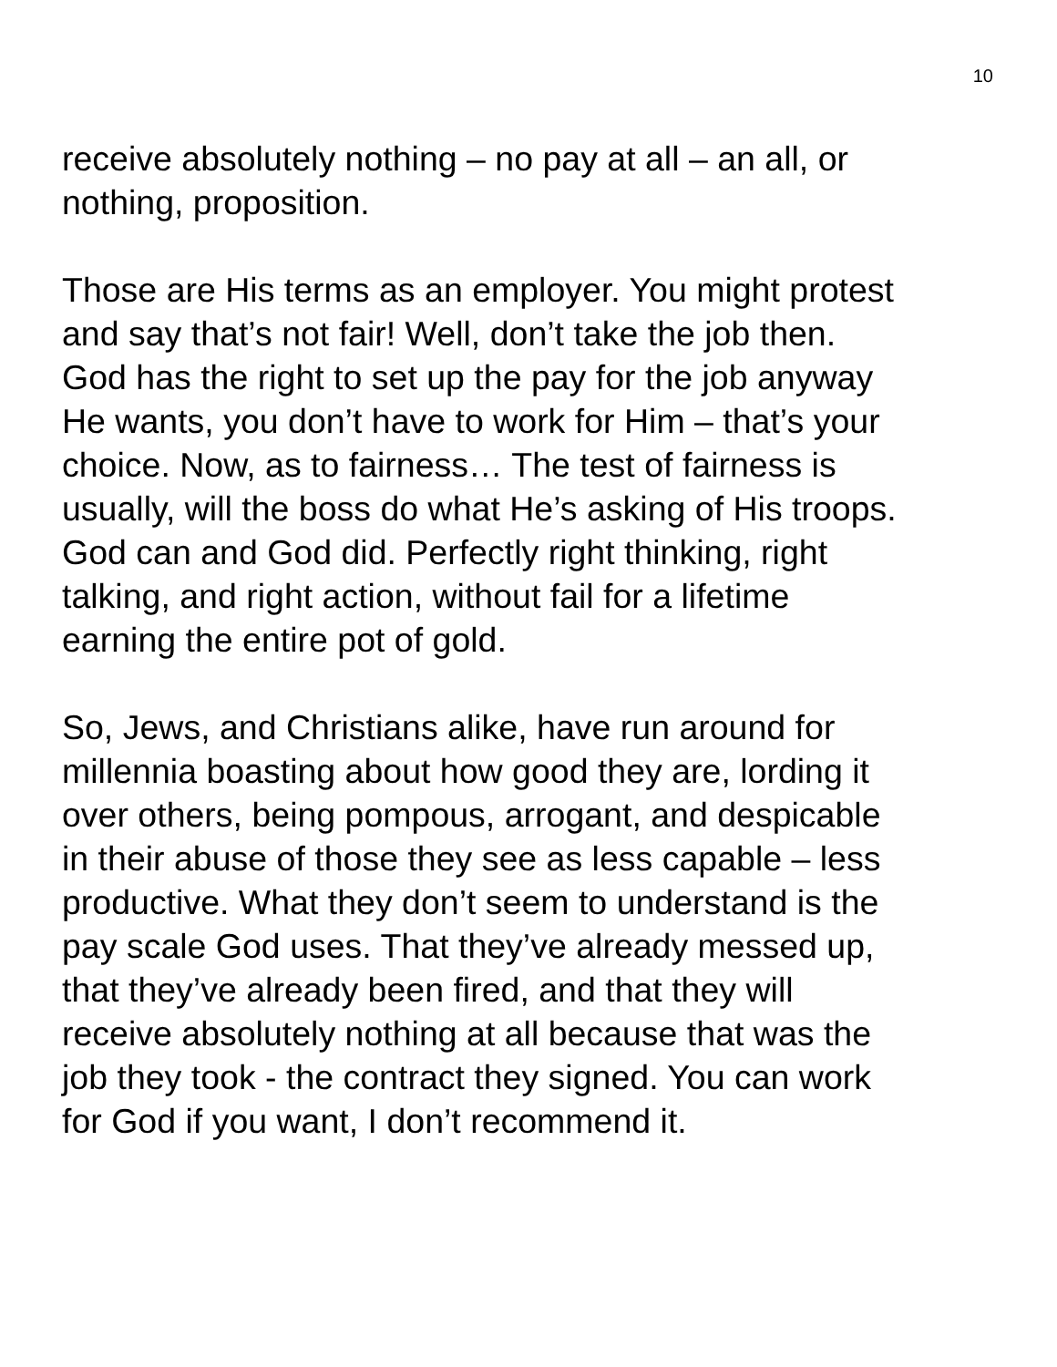10
receive absolutely nothing – no pay at all – an all, or
nothing, proposition.
Those are His terms as an employer. You might protest
and say that’s not fair! Well, don’t take the job then.
God has the right to set up the pay for the job anyway
He wants, you don’t have to work for Him – that’s your
choice. Now, as to fairness… The test of fairness is
usually, will the boss do what He’s asking of His troops.
God can and God did. Perfectly right thinking, right
talking, and right action, without fail for a lifetime
earning the entire pot of gold.
So, Jews, and Christians alike, have run around for
millennia boasting about how good they are, lording it
over others, being pompous, arrogant, and despicable
in their abuse of those they see as less capable – less
productive. What they don’t seem to understand is the
pay scale God uses. That they’ve already messed up,
that they’ve already been fired, and that they will
receive absolutely nothing at all because that was the
job they took - the contract they signed. You can work
for God if you want, I don’t recommend it.